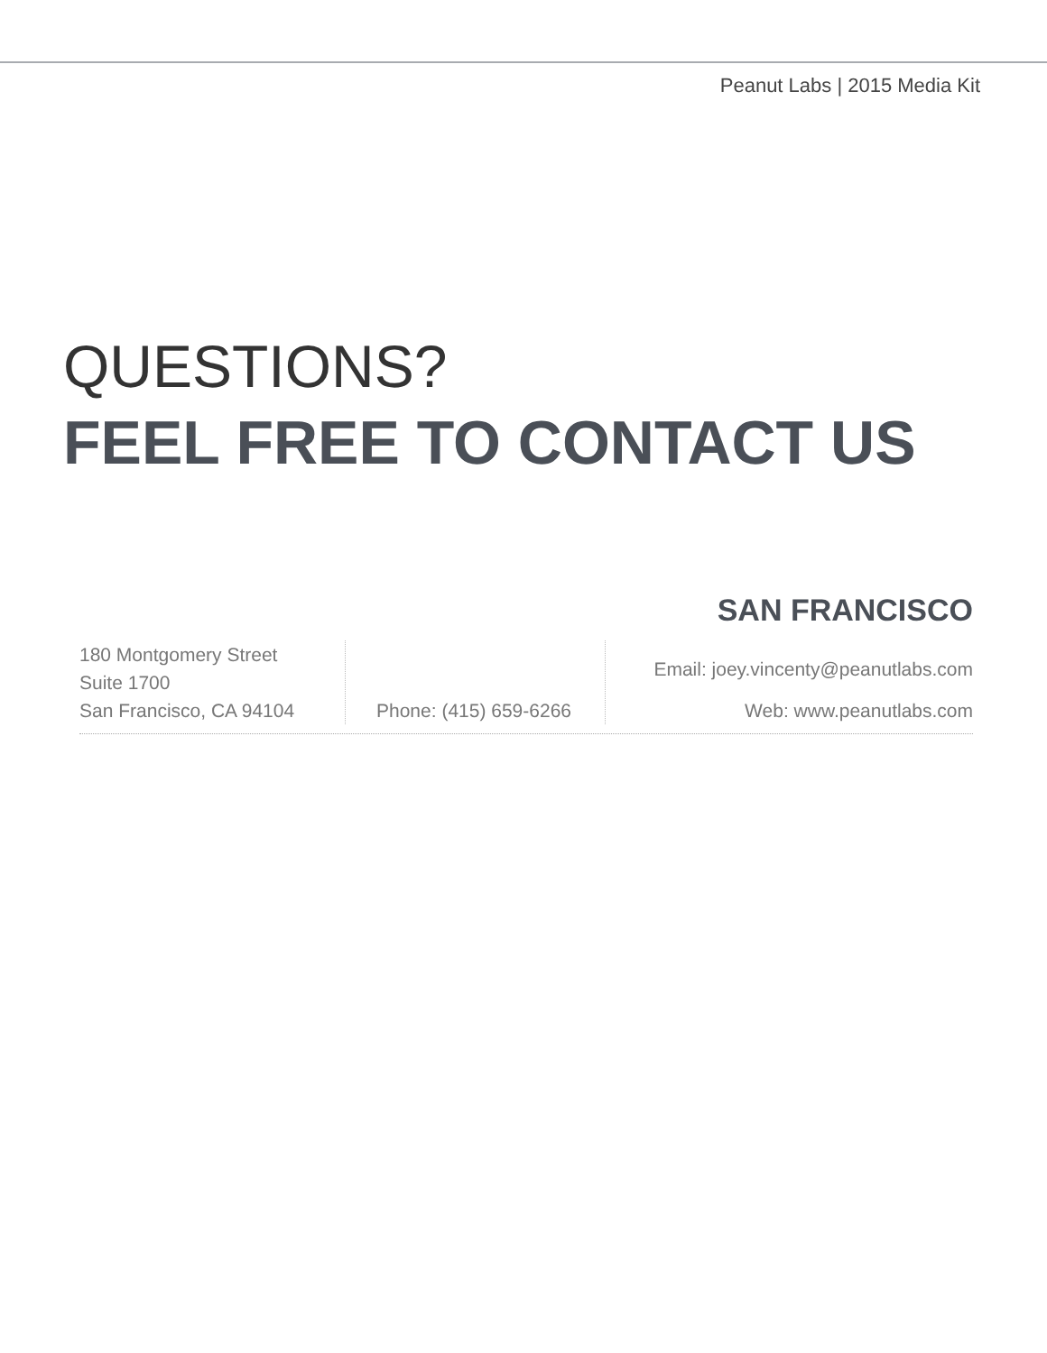Peanut Labs | 2015 Media Kit
QUESTIONS?
FEEL FREE TO CONTACT US
SAN FRANCISCO
180 Montgomery Street
Suite 1700
San Francisco, CA 94104
Phone: (415) 659-6266 Email: joey.vincenty@peanutlabs.com
Web: www.peanutlabs.com